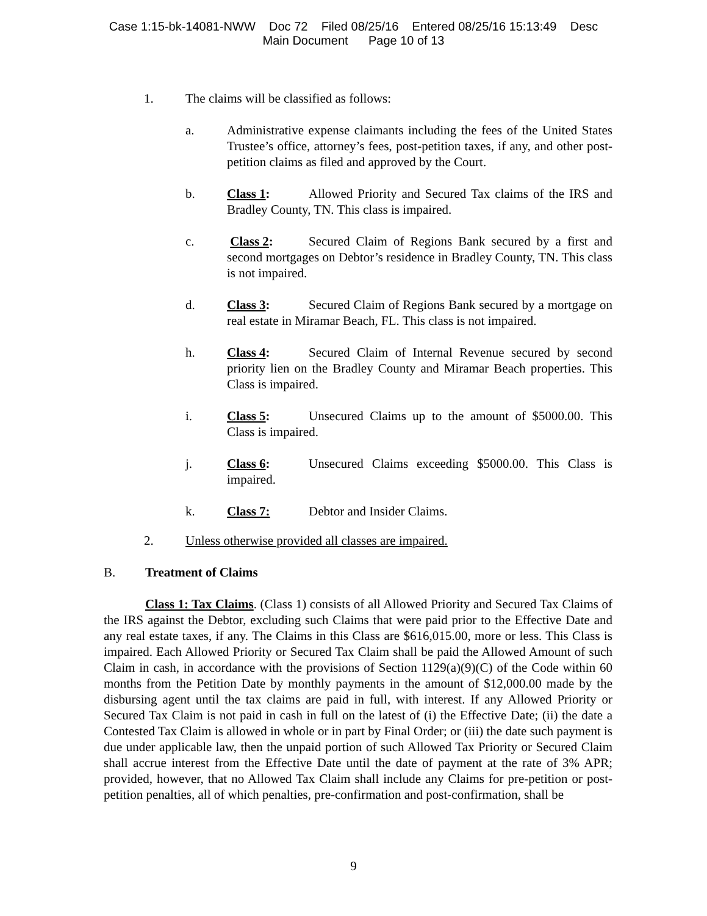Case 1:15-bk-14081-NWW Doc 72 Filed 08/25/16 Entered 08/25/16 15:13:49 Desc
Main Document Page 10 of 13
1. The claims will be classified as follows:
a. Administrative expense claimants including the fees of the United States Trustee’s office, attorney’s fees, post-petition taxes, if any, and other post-petition claims as filed and approved by the Court.
b. Class 1: Allowed Priority and Secured Tax claims of the IRS and Bradley County, TN. This class is impaired.
c. Class 2: Secured Claim of Regions Bank secured by a first and second mortgages on Debtor’s residence in Bradley County, TN. This class is not impaired.
d. Class 3: Secured Claim of Regions Bank secured by a mortgage on real estate in Miramar Beach, FL. This class is not impaired.
h. Class 4: Secured Claim of Internal Revenue secured by second priority lien on the Bradley County and Miramar Beach properties. This Class is impaired.
i. Class 5: Unsecured Claims up to the amount of $5000.00. This Class is impaired.
j. Class 6: Unsecured Claims exceeding $5000.00. This Class is impaired.
k. Class 7: Debtor and Insider Claims.
2. Unless otherwise provided all classes are impaired.
B. Treatment of Claims
Class 1: Tax Claims. (Class 1) consists of all Allowed Priority and Secured Tax Claims of the IRS against the Debtor, excluding such Claims that were paid prior to the Effective Date and any real estate taxes, if any. The Claims in this Class are $616,015.00, more or less. This Class is impaired. Each Allowed Priority or Secured Tax Claim shall be paid the Allowed Amount of such Claim in cash, in accordance with the provisions of Section 1129(a)(9)(C) of the Code within 60 months from the Petition Date by monthly payments in the amount of $12,000.00 made by the disbursing agent until the tax claims are paid in full, with interest. If any Allowed Priority or Secured Tax Claim is not paid in cash in full on the latest of (i) the Effective Date; (ii) the date a Contested Tax Claim is allowed in whole or in part by Final Order; or (iii) the date such payment is due under applicable law, then the unpaid portion of such Allowed Tax Priority or Secured Claim shall accrue interest from the Effective Date until the date of payment at the rate of 3% APR; provided, however, that no Allowed Tax Claim shall include any Claims for pre-petition or post-petition penalties, all of which penalties, pre-confirmation and post-confirmation, shall be
9